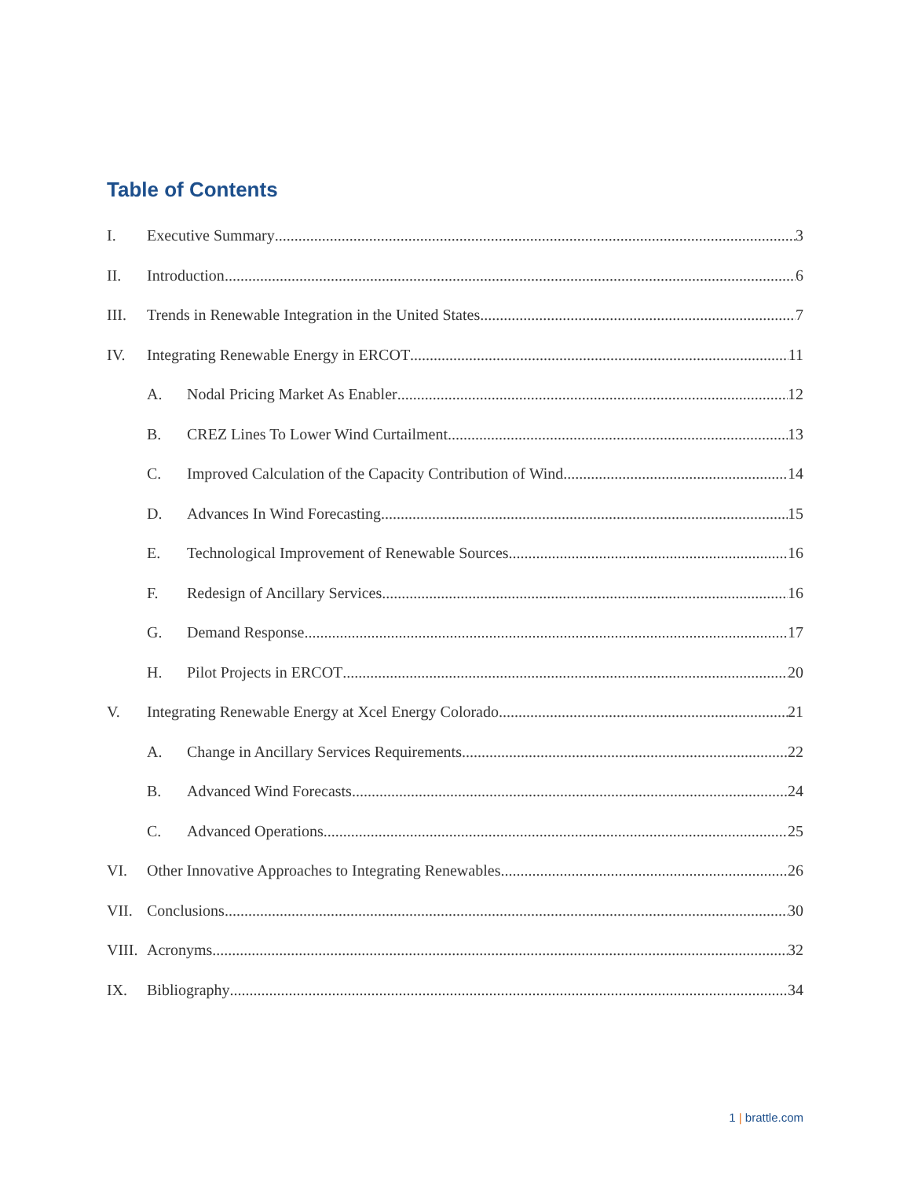Table of Contents
I. Executive Summary 3
II. Introduction 6
III. Trends in Renewable Integration in the United States 7
IV. Integrating Renewable Energy in ERCOT 11
A. Nodal Pricing Market As Enabler 12
B. CREZ Lines To Lower Wind Curtailment 13
C. Improved Calculation of the Capacity Contribution of Wind 14
D. Advances In Wind Forecasting 15
E. Technological Improvement of Renewable Sources 16
F. Redesign of Ancillary Services 16
G. Demand Response 17
H. Pilot Projects in ERCOT 20
V. Integrating Renewable Energy at Xcel Energy Colorado 21
A. Change in Ancillary Services Requirements 22
B. Advanced Wind Forecasts 24
C. Advanced Operations 25
VI. Other Innovative Approaches to Integrating Renewables 26
VII. Conclusions 30
VIII. Acronyms 32
IX. Bibliography 34
1 | brattle.com